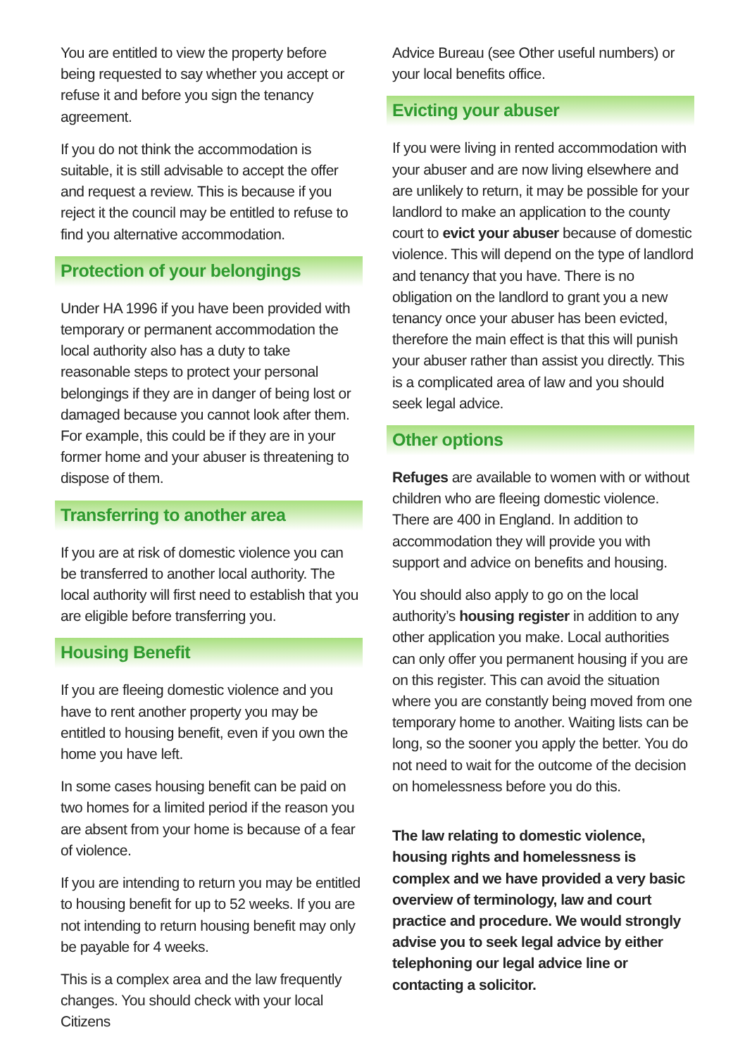You are entitled to view the property before being requested to say whether you accept or refuse it and before you sign the tenancy agreement.
If you do not think the accommodation is suitable, it is still advisable to accept the offer and request a review. This is because if you reject it the council may be entitled to refuse to find you alternative accommodation.
Protection of your belongings
Under HA 1996 if you have been provided with temporary or permanent accommodation the local authority also has a duty to take reasonable steps to protect your personal belongings if they are in danger of being lost or damaged because you cannot look after them. For example, this could be if they are in your former home and your abuser is threatening to dispose of them.
Transferring to another area
If you are at risk of domestic violence you can be transferred to another local authority. The local authority will first need to establish that you are eligible before transferring you.
Housing Benefit
If you are fleeing domestic violence and you have to rent another property you may be entitled to housing benefit, even if you own the home you have left.
In some cases housing benefit can be paid on two homes for a limited period if the reason you are absent from your home is because of a fear of violence.
If you are intending to return you may be entitled to housing benefit for up to 52 weeks. If you are not intending to return housing benefit may only be payable for 4 weeks.
This is a complex area and the law frequently changes. You should check with your local Citizens
Advice Bureau (see Other useful numbers) or your local benefits office.
Evicting your abuser
If you were living in rented accommodation with your abuser and are now living elsewhere and are unlikely to return, it may be possible for your landlord to make an application to the county court to evict your abuser because of domestic violence. This will depend on the type of landlord and tenancy that you have. There is no obligation on the landlord to grant you a new tenancy once your abuser has been evicted, therefore the main effect is that this will punish your abuser rather than assist you directly. This is a complicated area of law and you should seek legal advice.
Other options
Refuges are available to women with or without children who are fleeing domestic violence. There are 400 in England. In addition to accommodation they will provide you with support and advice on benefits and housing.
You should also apply to go on the local authority’s housing register in addition to any other application you make. Local authorities can only offer you permanent housing if you are on this register. This can avoid the situation where you are constantly being moved from one temporary home to another. Waiting lists can be long, so the sooner you apply the better. You do not need to wait for the outcome of the decision on homelessness before you do this.
The law relating to domestic violence, housing rights and homelessness is complex and we have provided a very basic overview of terminology, law and court practice and procedure. We would strongly advise you to seek legal advice by either telephoning our legal advice line or contacting a solicitor.